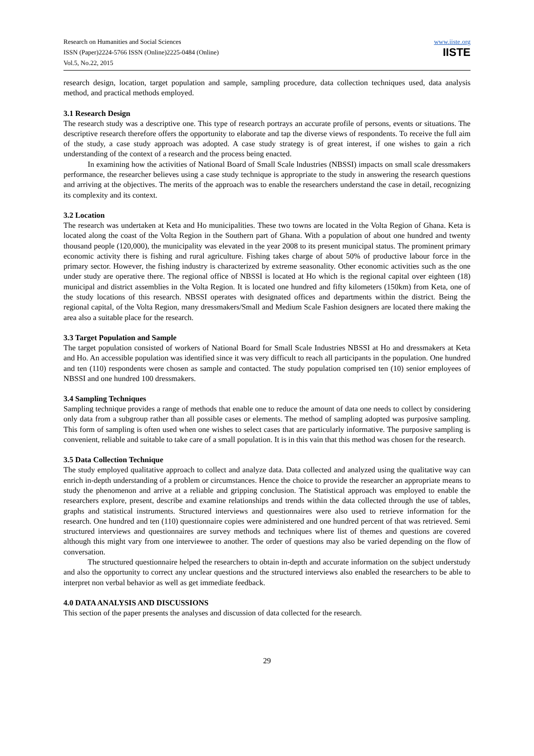Research on Humanities and Social Sciences
ISSN (Paper)2224-5766 ISSN (Online)2225-0484 (Online)
Vol.5, No.22, 2015
www.iiste.org
IISTE
research design, location, target population and sample, sampling procedure, data collection techniques used, data analysis method, and practical methods employed.
3.1 Research Design
The research study was a descriptive one. This type of research portrays an accurate profile of persons, events or situations. The descriptive research therefore offers the opportunity to elaborate and tap the diverse views of respondents. To receive the full aim of the study, a case study approach was adopted. A case study strategy is of great interest, if one wishes to gain a rich understanding of the context of a research and the process being enacted.
In examining how the activities of National Board of Small Scale lndustries (NBSSI) impacts on small scale dressmakers performance, the researcher believes using a case study technique is appropriate to the study in answering the research questions and arriving at the objectives. The merits of the approach was to enable the researchers understand the case in detail, recognizing its complexity and its context.
3.2 Location
The research was undertaken at Keta and Ho municipalities. These two towns are located in the Volta Region of Ghana. Keta is located along the coast of the Volta Region in the Southern part of Ghana. With a population of about one hundred and twenty thousand people (120,000), the municipality was elevated in the year 2008 to its present municipal status. The prominent primary economic activity there is fishing and rural agriculture. Fishing takes charge of about 50% of productive labour force in the primary sector. However, the fishing industry is characterized by extreme seasonality. Other economic activities such as the one under study are operative there. The regional office of NBSSI is located at Ho which is the regional capital over eighteen (18) municipal and district assemblies in the Volta Region. It is located one hundred and fifty kilometers (150km) from Keta, one of the study locations of this research. NBSSI operates with designated offices and departments within the district. Being the regional capital, of the Volta Region, many dressmakers/Small and Medium Scale Fashion designers are located there making the area also a suitable place for the research.
3.3 Target Population and Sample
The target population consisted of workers of National Board for Small Scale Industries NBSSI at Ho and dressmakers at Keta and Ho. An accessible population was identified since it was very difficult to reach all participants in the population. One hundred and ten (110) respondents were chosen as sample and contacted. The study population comprised ten (10) senior employees of NBSSI and one hundred 100 dressmakers.
3.4 Sampling Techniques
Sampling technique provides a range of methods that enable one to reduce the amount of data one needs to collect by considering only data from a subgroup rather than all possible cases or elements. The method of sampling adopted was purposive sampling. This form of sampling is often used when one wishes to select cases that are particularly informative. The purposive sampling is convenient, reliable and suitable to take care of a small population. It is in this vain that this method was chosen for the research.
3.5 Data Collection Technique
The study employed qualitative approach to collect and analyze data. Data collected and analyzed using the qualitative way can enrich in-depth understanding of a problem or circumstances. Hence the choice to provide the researcher an appropriate means to study the phenomenon and arrive at a reliable and gripping conclusion. The Statistical approach was employed to enable the researchers explore, present, describe and examine relationships and trends within the data collected through the use of tables, graphs and statistical instruments. Structured interviews and questionnaires were also used to retrieve information for the research. One hundred and ten (110) questionnaire copies were administered and one hundred percent of that was retrieved. Semi structured interviews and questionnaires are survey methods and techniques where list of themes and questions are covered although this might vary from one interviewee to another. The order of questions may also be varied depending on the flow of conversation.
The structured questionnaire helped the researchers to obtain in-depth and accurate information on the subject understudy and also the opportunity to correct any unclear questions and the structured interviews also enabled the researchers to be able to interpret non verbal behavior as well as get immediate feedback.
4.0 DATA ANALYSIS AND DISCUSSIONS
This section of the paper presents the analyses and discussion of data collected for the research.
29